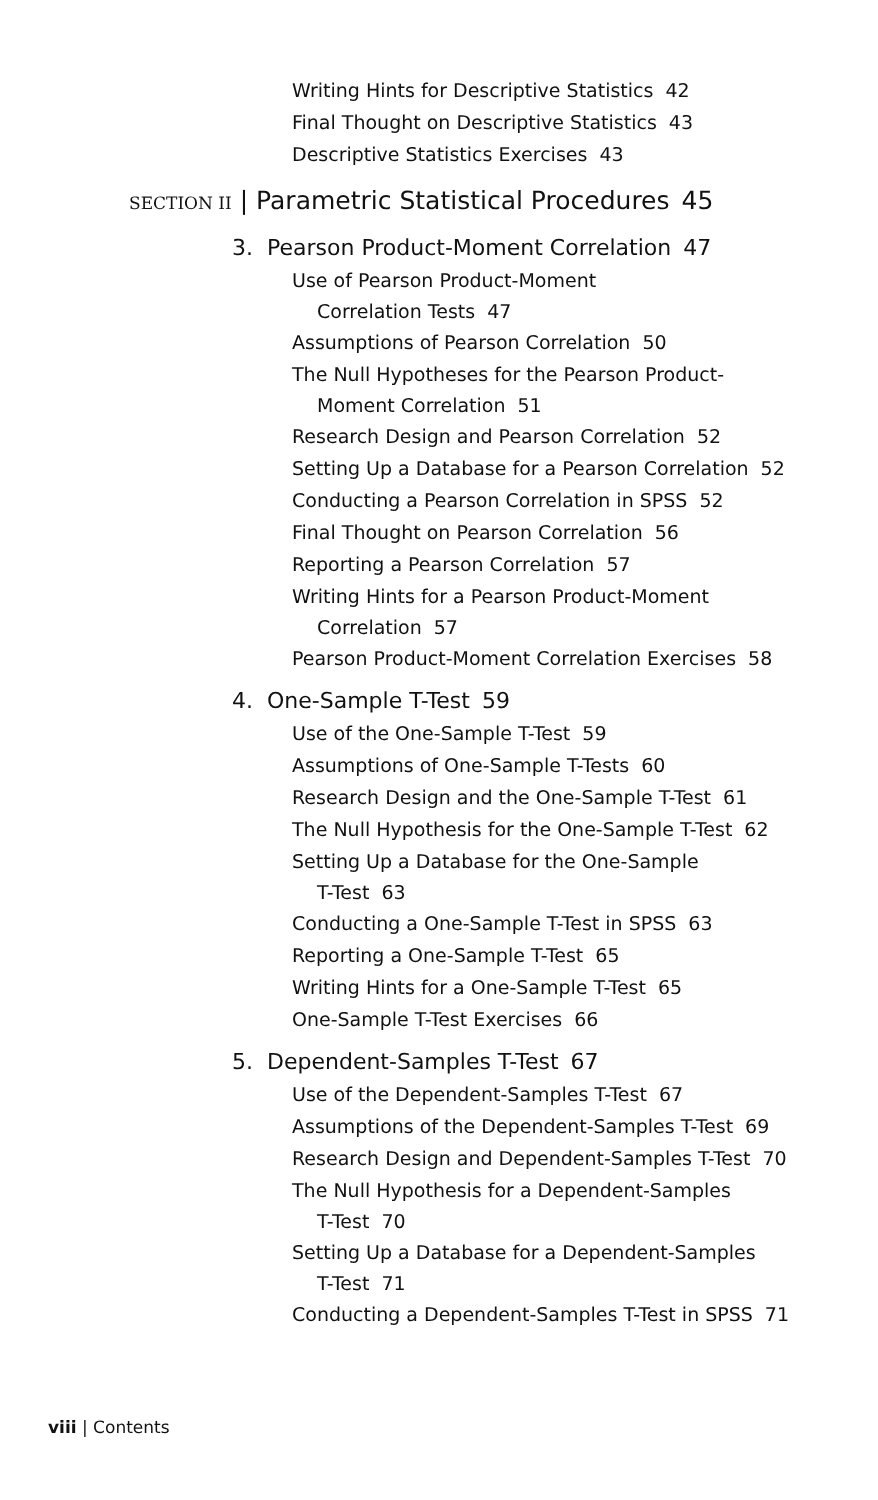Writing Hints for Descriptive Statistics 42
Final Thought on Descriptive Statistics 43
Descriptive Statistics Exercises 43
SECTION II | Parametric Statistical Procedures 45
3. Pearson Product-Moment Correlation 47
Use of Pearson Product-Moment
Correlation Tests 47
Assumptions of Pearson Correlation 50
The Null Hypotheses for the Pearson Product-
Moment Correlation 51
Research Design and Pearson Correlation 52
Setting Up a Database for a Pearson Correlation 52
Conducting a Pearson Correlation in SPSS 52
Final Thought on Pearson Correlation 56
Reporting a Pearson Correlation 57
Writing Hints for a Pearson Product-Moment
Correlation 57
Pearson Product-Moment Correlation Exercises 58
4. One-Sample T-Test 59
Use of the One-Sample T-Test 59
Assumptions of One-Sample T-Tests 60
Research Design and the One-Sample T-Test 61
The Null Hypothesis for the One-Sample T-Test 62
Setting Up a Database for the One-Sample
T-Test 63
Conducting a One-Sample T-Test in SPSS 63
Reporting a One-Sample T-Test 65
Writing Hints for a One-Sample T-Test 65
One-Sample T-Test Exercises 66
5. Dependent-Samples T-Test 67
Use of the Dependent-Samples T-Test 67
Assumptions of the Dependent-Samples T-Test 69
Research Design and Dependent-Samples T-Test 70
The Null Hypothesis for a Dependent-Samples
T-Test 70
Setting Up a Database for a Dependent-Samples
T-Test 71
Conducting a Dependent-Samples T-Test in SPSS 71
viii | Contents